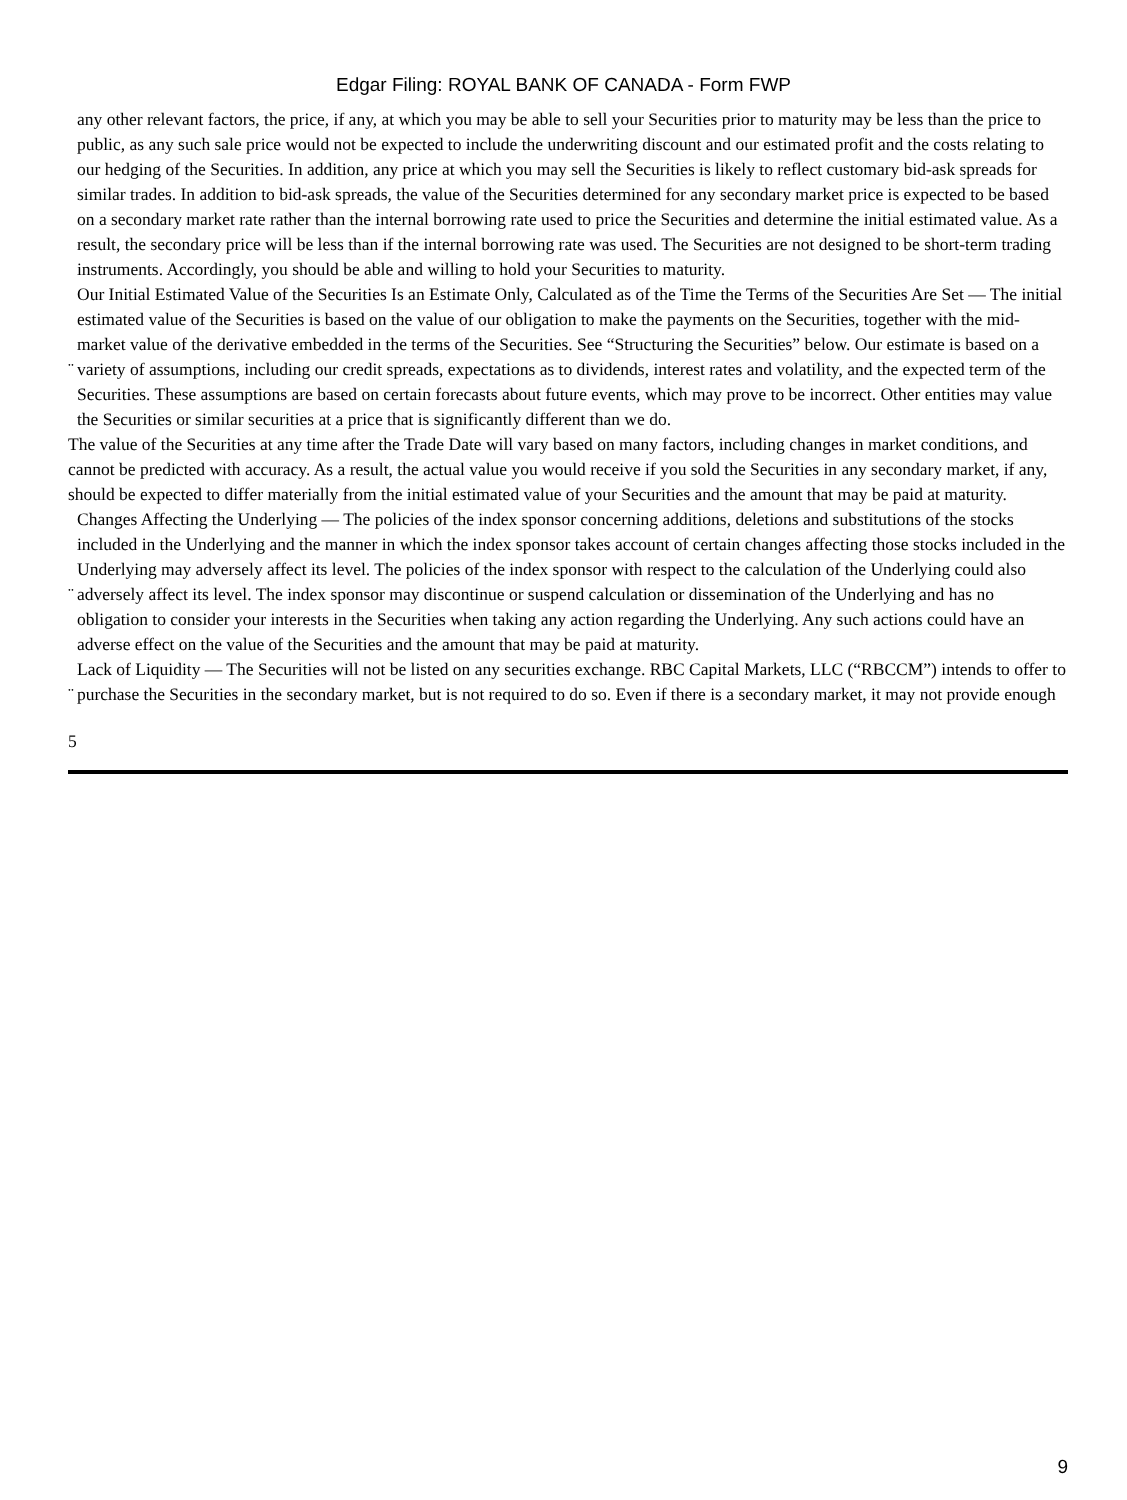Edgar Filing: ROYAL BANK OF CANADA - Form FWP
any other relevant factors, the price, if any, at which you may be able to sell your Securities prior to maturity may be less than the price to public, as any such sale price would not be expected to include the underwriting discount and our estimated profit and the costs relating to our hedging of the Securities. In addition, any price at which you may sell the Securities is likely to reflect customary bid-ask spreads for similar trades. In addition to bid-ask spreads, the value of the Securities determined for any secondary market price is expected to be based on a secondary market rate rather than the internal borrowing rate used to price the Securities and determine the initial estimated value. As a result, the secondary price will be less than if the internal borrowing rate was used. The Securities are not designed to be short-term trading instruments. Accordingly, you should be able and willing to hold your Securities to maturity.
¨
Our Initial Estimated Value of the Securities Is an Estimate Only, Calculated as of the Time the Terms of the Securities Are Set — The initial estimated value of the Securities is based on the value of our obligation to make the payments on the Securities, together with the mid-market value of the derivative embedded in the terms of the Securities. See “Structuring the Securities” below. Our estimate is based on a variety of assumptions, including our credit spreads, expectations as to dividends, interest rates and volatility, and the expected term of the Securities. These assumptions are based on certain forecasts about future events, which may prove to be incorrect. Other entities may value the Securities or similar securities at a price that is significantly different than we do.
The value of the Securities at any time after the Trade Date will vary based on many factors, including changes in market conditions, and cannot be predicted with accuracy. As a result, the actual value you would receive if you sold the Securities in any secondary market, if any, should be expected to differ materially from the initial estimated value of your Securities and the amount that may be paid at maturity.
¨
Changes Affecting the Underlying — The policies of the index sponsor concerning additions, deletions and substitutions of the stocks included in the Underlying and the manner in which the index sponsor takes account of certain changes affecting those stocks included in the Underlying may adversely affect its level. The policies of the index sponsor with respect to the calculation of the Underlying could also adversely affect its level. The index sponsor may discontinue or suspend calculation or dissemination of the Underlying and has no obligation to consider your interests in the Securities when taking any action regarding the Underlying. Any such actions could have an adverse effect on the value of the Securities and the amount that may be paid at maturity.
¨
Lack of Liquidity — The Securities will not be listed on any securities exchange. RBC Capital Markets, LLC (“RBCCM”) intends to offer to purchase the Securities in the secondary market, but is not required to do so. Even if there is a secondary market, it may not provide enough
5
9